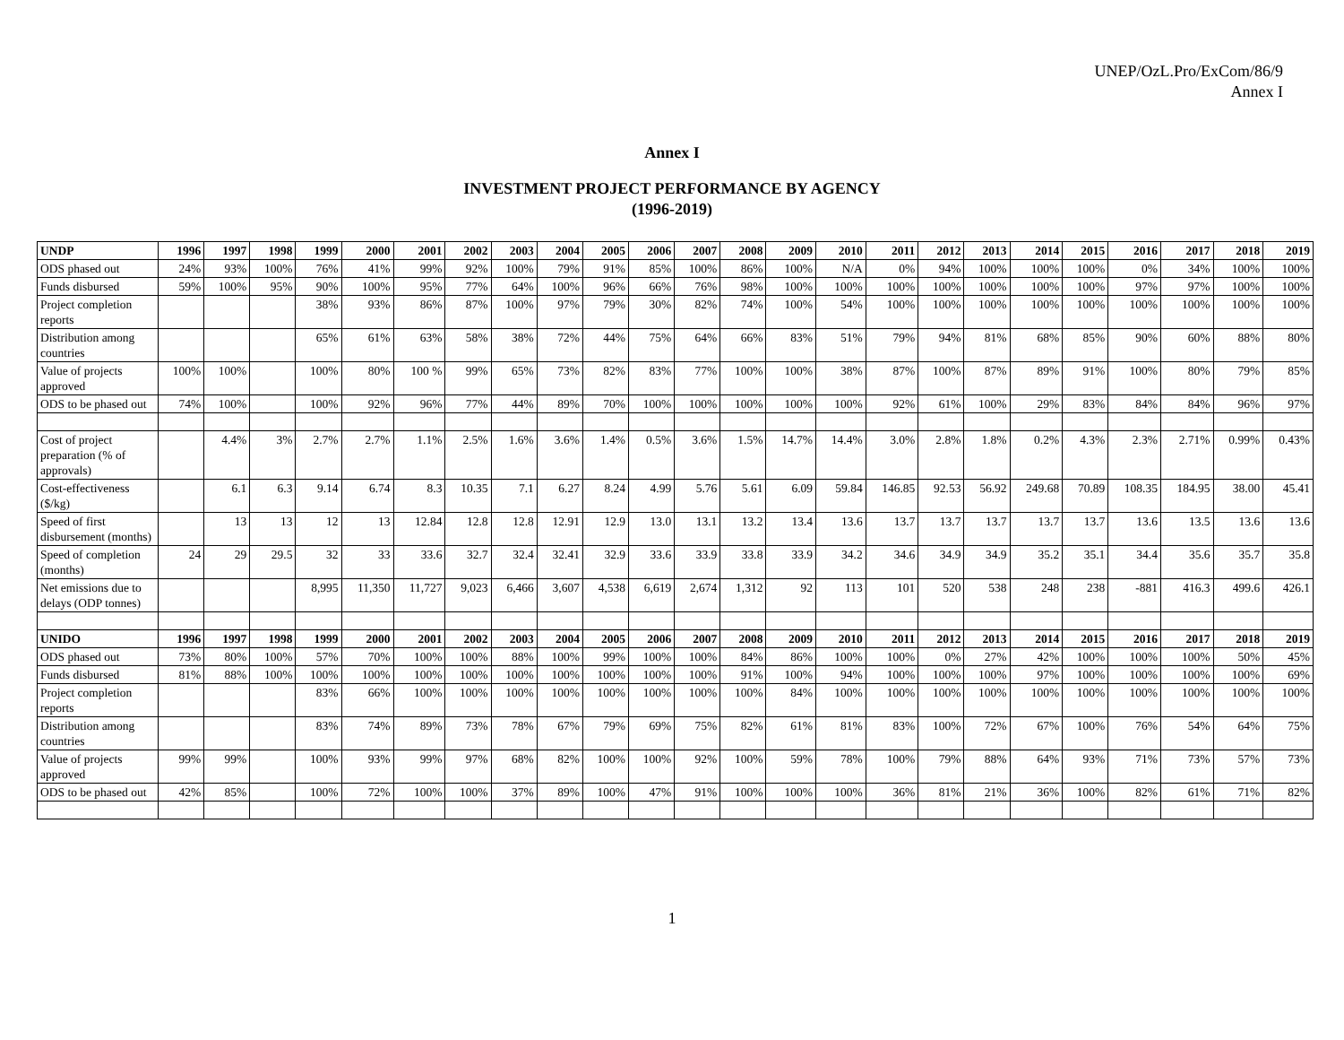UNEP/OzL.Pro/ExCom/86/9
Annex I
Annex I
INVESTMENT PROJECT PERFORMANCE BY AGENCY
(1996-2019)
| UNDP | 1996 | 1997 | 1998 | 1999 | 2000 | 2001 | 2002 | 2003 | 2004 | 2005 | 2006 | 2007 | 2008 | 2009 | 2010 | 2011 | 2012 | 2013 | 2014 | 2015 | 2016 | 2017 | 2018 | 2019 |
| --- | --- | --- | --- | --- | --- | --- | --- | --- | --- | --- | --- | --- | --- | --- | --- | --- | --- | --- | --- | --- | --- | --- | --- | --- |
| ODS phased out | 24% | 93% | 100% | 76% | 41% | 99% | 92% | 100% | 79% | 91% | 85% | 100% | 86% | 100% | N/A | 0% | 94% | 100% | 100% | 100% | 0% | 34% | 100% | 100% |
| Funds disbursed | 59% | 100% | 95% | 90% | 100% | 95% | 77% | 64% | 100% | 96% | 66% | 76% | 98% | 100% | 100% | 100% | 100% | 100% | 100% | 100% | 97% | 97% | 100% | 100% |
| Project completion reports | | | | 38% | 93% | 86% | 87% | 100% | 97% | 79% | 30% | 82% | 74% | 100% | 54% | 100% | 100% | 100% | 100% | 100% | 100% | 100% | 100% | 100% |
| Distribution among countries | | | | 65% | 61% | 63% | 58% | 38% | 72% | 44% | 75% | 64% | 66% | 83% | 51% | 79% | 94% | 81% | 68% | 85% | 90% | 60% | 88% | 80% |
| Value of projects approved | 100% | 100% | | 100% | 80% | 100 % | 99% | 65% | 73% | 82% | 83% | 77% | 100% | 100% | 38% | 87% | 100% | 87% | 89% | 91% | 100% | 80% | 79% | 85% |
| ODS to be phased out | 74% | 100% | | 100% | 92% | 96% | 77% | 44% | 89% | 70% | 100% | 100% | 100% | 100% | 100% | 92% | 61% | 100% | 29% | 83% | 84% | 84% | 96% | 97% |
| Cost of project preparation (% of approvals) | | 4.4% | 3% | 2.7% | 2.7% | 1.1% | 2.5% | 1.6% | 3.6% | 1.4% | 0.5% | 3.6% | 1.5% | 14.7% | 14.4% | 3.0% | 2.8% | 1.8% | 0.2% | 4.3% | 2.3% | 2.71% | 0.99% | 0.43% |
| Cost-effectiveness ($/kg) | | 6.1 | 6.3 | 9.14 | 6.74 | 8.3 | 10.35 | 7.1 | 6.27 | 8.24 | 4.99 | 5.76 | 5.61 | 6.09 | 59.84 | 146.85 | 92.53 | 56.92 | 249.68 | 70.89 | 108.35 | 184.95 | 38.00 | 45.41 |
| Speed of first disbursement (months) | | 13 | 13 | 12 | 13 | 12.84 | 12.8 | 12.8 | 12.91 | 12.9 | 13.0 | 13.1 | 13.2 | 13.4 | 13.6 | 13.7 | 13.7 | 13.7 | 13.7 | 13.7 | 13.6 | 13.5 | 13.6 | 13.6 |
| Speed of completion (months) | 24 | 29 | 29.5 | 32 | 33 | 33.6 | 32.7 | 32.4 | 32.41 | 32.9 | 33.6 | 33.9 | 33.8 | 33.9 | 34.2 | 34.6 | 34.9 | 34.9 | 35.2 | 35.1 | 34.4 | 35.6 | 35.7 | 35.8 |
| Net emissions due to delays (ODP tonnes) | | | | 8,995 | 11,350 | 11,727 | 9,023 | 6,466 | 3,607 | 4,538 | 6,619 | 2,674 | 1,312 | 92 | 113 | 101 | 520 | 538 | 248 | 238 | -881 | 416.3 | 499.6 | 426.1 |
| UNIDO | 1996 | 1997 | 1998 | 1999 | 2000 | 2001 | 2002 | 2003 | 2004 | 2005 | 2006 | 2007 | 2008 | 2009 | 2010 | 2011 | 2012 | 2013 | 2014 | 2015 | 2016 | 2017 | 2018 | 2019 |
| ODS phased out | 73% | 80% | 100% | 57% | 70% | 100% | 100% | 88% | 100% | 99% | 100% | 100% | 84% | 86% | 100% | 100% | 0% | 27% | 42% | 100% | 100% | 100% | 50% | 45% |
| Funds disbursed | 81% | 88% | 100% | 100% | 100% | 100% | 100% | 100% | 100% | 100% | 100% | 100% | 91% | 100% | 94% | 100% | 100% | 100% | 97% | 100% | 100% | 100% | 100% | 69% |
| Project completion reports | | | | 83% | 66% | 100% | 100% | 100% | 100% | 100% | 100% | 100% | 100% | 84% | 100% | 100% | 100% | 100% | 100% | 100% | 100% | 100% | 100% | 100% |
| Distribution among countries | | | | 83% | 74% | 89% | 73% | 78% | 67% | 79% | 69% | 75% | 82% | 61% | 81% | 83% | 100% | 72% | 67% | 100% | 76% | 54% | 64% | 75% |
| Value of projects approved | 99% | 99% | | 100% | 93% | 99% | 97% | 68% | 82% | 100% | 100% | 92% | 100% | 59% | 78% | 100% | 79% | 88% | 64% | 93% | 71% | 73% | 57% | 73% |
| ODS to be phased out | 42% | 85% | | 100% | 72% | 100% | 100% | 37% | 89% | 100% | 47% | 91% | 100% | 100% | 100% | 36% | 81% | 21% | 36% | 100% | 82% | 61% | 71% | 82% |
1